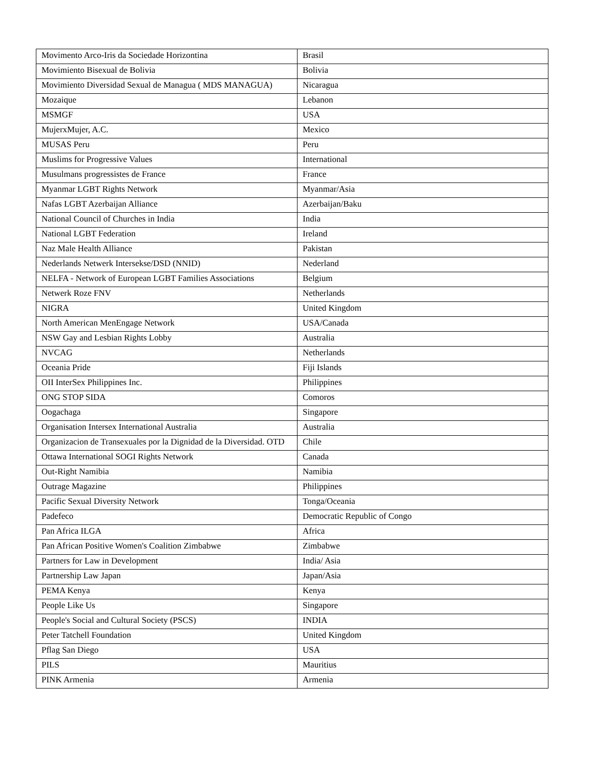| Movimento Arco-Iris da Sociedade Horizontina | Brasil |
| Movimiento Bisexual de Bolivia | Bolivia |
| Movimiento Diversidad Sexual de Managua ( MDS MANAGUA) | Nicaragua |
| Mozaique | Lebanon |
| MSMGF | USA |
| MujerxMujer, A.C. | Mexico |
| MUSAS Peru | Peru |
| Muslims for Progressive Values | International |
| Musulmans progressistes de France | France |
| Myanmar LGBT Rights Network | Myanmar/Asia |
| Nafas LGBT Azerbaijan Alliance | Azerbaijan/Baku |
| National Council of Churches in India | India |
| National LGBT Federation | Ireland |
| Naz Male Health Alliance | Pakistan |
| Nederlands Netwerk Intersekse/DSD (NNID) | Nederland |
| NELFA - Network of European LGBT Families Associations | Belgium |
| Netwerk Roze FNV | Netherlands |
| NIGRA | United Kingdom |
| North American MenEngage Network | USA/Canada |
| NSW Gay and Lesbian Rights Lobby | Australia |
| NVCAG | Netherlands |
| Oceania Pride | Fiji Islands |
| OII InterSex Philippines Inc. | Philippines |
| ONG STOP SIDA | Comoros |
| Oogachaga | Singapore |
| Organisation Intersex International Australia | Australia |
| Organizacion de Transexuales por la Dignidad de la Diversidad. OTD | Chile |
| Ottawa International SOGI Rights Network | Canada |
| Out-Right Namibia | Namibia |
| Outrage Magazine | Philippines |
| Pacific Sexual Diversity Network | Tonga/Oceania |
| Padefeco | Democratic Republic of Congo |
| Pan Africa ILGA | Africa |
| Pan African Positive Women's Coalition Zimbabwe | Zimbabwe |
| Partners for Law in Development | India/ Asia |
| Partnership Law Japan | Japan/Asia |
| PEMA Kenya | Kenya |
| People Like Us | Singapore |
| People's Social and Cultural Society (PSCS) | INDIA |
| Peter Tatchell Foundation | United Kingdom |
| Pflag San Diego | USA |
| PILS | Mauritius |
| PINK Armenia | Armenia |